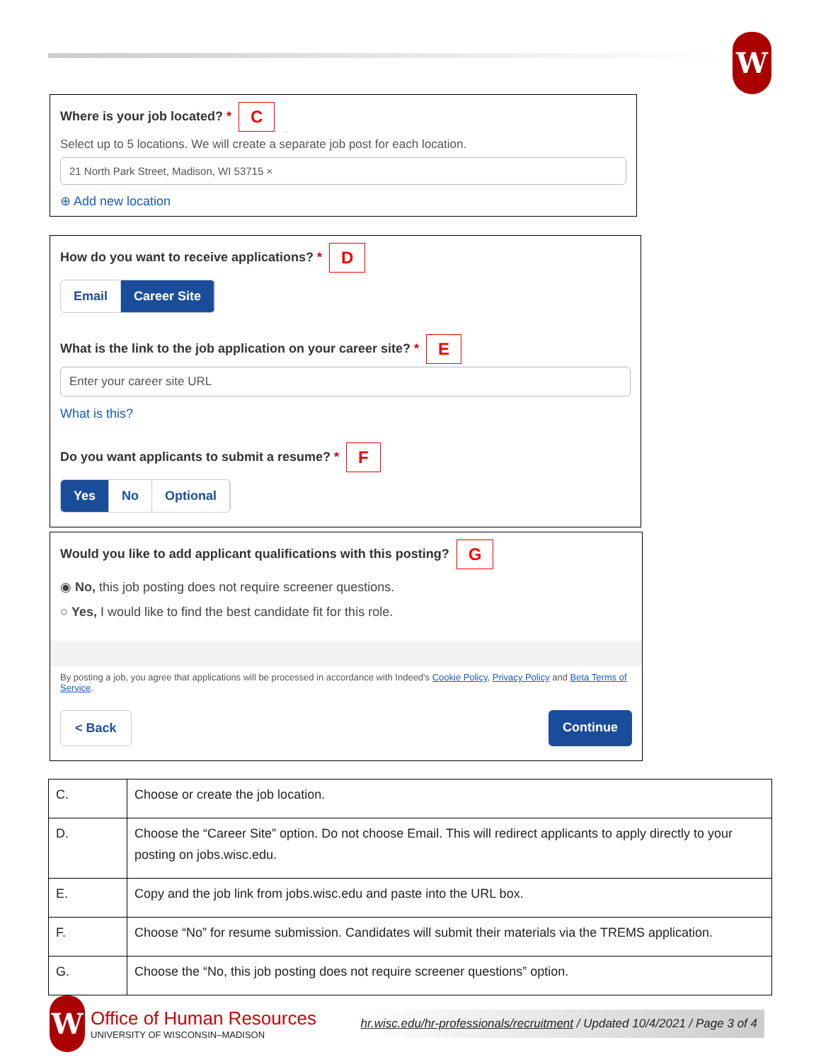W
Where is your job located? * C
Select up to 5 locations. We will create a separate job post for each location.
21 North Park Street, Madison, WI 53715 ×
⊕ Add new location
How do you want to receive applications? * D
Email Career Site
What is the link to the job application on your career site? * E
Enter your career site URL
What is this?
Do you want applicants to submit a resume? * F
Yes No Optional
Would you like to add applicant qualifications with this posting? G
◉ No, this job posting does not require screener questions.
○ Yes, I would like to find the best candidate fit for this role.
By posting a job, you agree that applications will be processed in accordance with Indeed's Cookie Policy, Privacy Policy and Beta Terms of Service.
< Back Continue
| C. | Choose or create the job location. |
| D. | Choose the “Career Site” option. Do not choose Email. This will redirect applicants to apply directly to your posting on jobs.wisc.edu. |
| E. | Copy and the job link from jobs.wisc.edu and paste into the URL box. |
| F. | Choose “No” for resume submission. Candidates will submit their materials via the TREMS application. |
| G. | Choose the “No, this job posting does not require screener questions” option. |
W
Office of Human Resources
UNIVERSITY OF WISCONSIN–MADISON
hr.wisc.edu/hr-professionals/recruitment / Updated 10/4/2021 / Page 3 of 4